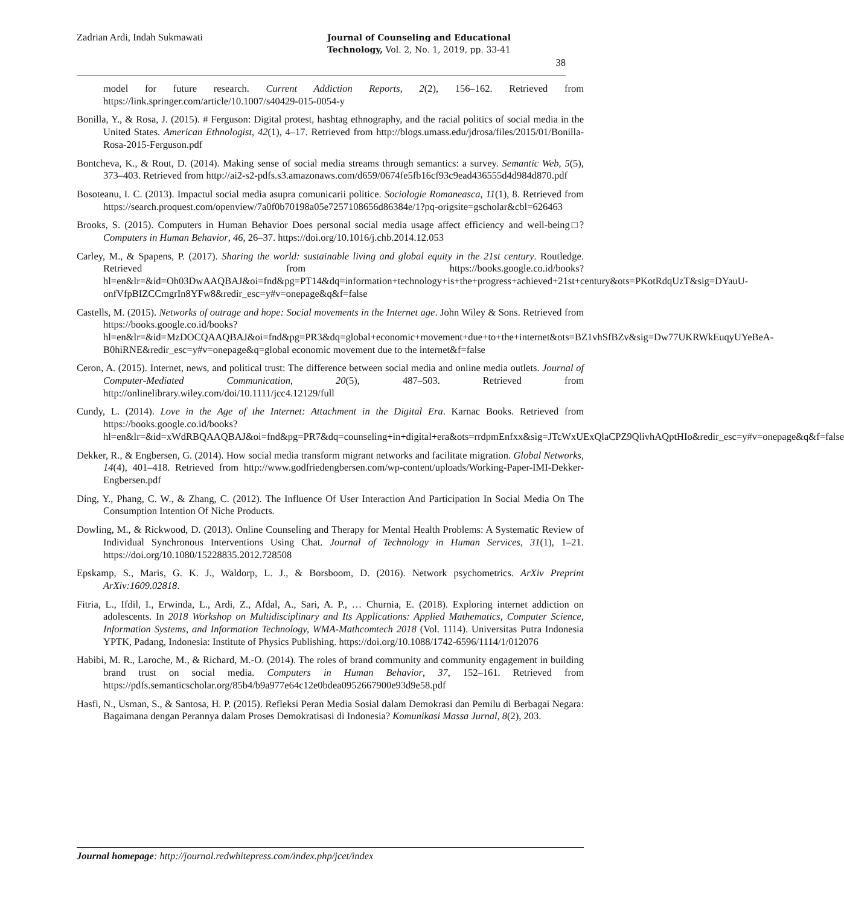Zadrian Ardi, Indah Sukmawati
Journal of Counseling and Educational Technology, Vol. 2, No. 1, 2019, pp. 33-41
38
model for future research. Current Addiction Reports, 2(2), 156–162. Retrieved from https://link.springer.com/article/10.1007/s40429-015-0054-y
Bonilla, Y., & Rosa, J. (2015). # Ferguson: Digital protest, hashtag ethnography, and the racial politics of social media in the United States. American Ethnologist, 42(1), 4–17. Retrieved from http://blogs.umass.edu/jdrosa/files/2015/01/Bonilla-Rosa-2015-Ferguson.pdf
Bontcheva, K., & Rout, D. (2014). Making sense of social media streams through semantics: a survey. Semantic Web, 5(5), 373–403. Retrieved from http://ai2-s2-pdfs.s3.amazonaws.com/d659/0674fe5fb16cf93c9ead436555d4d984d870.pdf
Bosoteanu, I. C. (2013). Impactul social media asupra comunicarii politice. Sociologie Romaneasca, 11(1), 8. Retrieved from https://search.proquest.com/openview/7a0f0b70198a05e7257108656d86384e/1?pq-origsite=gscholar&cbl=626463
Brooks, S. (2015). Computers in Human Behavior Does personal social media usage affect efficiency and well-being□? Computers in Human Behavior, 46, 26–37. https://doi.org/10.1016/j.chb.2014.12.053
Carley, M., & Spapens, P. (2017). Sharing the world: sustainable living and global equity in the 21st century. Routledge. Retrieved from https://books.google.co.id/books?hl=en&lr=&id=Oh03DwAAQBAJ&oi=fnd&pg=PT14&dq=information+technology+is+the+progress+achieved+21st+century&ots=PKotRdqUzT&sig=DYauU-onfVfpBIZCCmgrIn8YFw8&redir_esc=y#v=onepage&q&f=false
Castells, M. (2015). Networks of outrage and hope: Social movements in the Internet age. John Wiley & Sons. Retrieved from https://books.google.co.id/books?hl=en&lr=&id=MzDOCQAAQBAJ&oi=fnd&pg=PR3&dq=global+economic+movement+due+to+the+internet&ots=BZ1vhSfBZv&sig=Dw77UKRWkEuqyUYeBeA-B0hiRNE&redir_esc=y#v=onepage&q=global economic movement due to the internet&f=false
Ceron, A. (2015). Internet, news, and political trust: The difference between social media and online media outlets. Journal of Computer-Mediated Communication, 20(5), 487–503. Retrieved from http://onlinelibrary.wiley.com/doi/10.1111/jcc4.12129/full
Cundy, L. (2014). Love in the Age of the Internet: Attachment in the Digital Era. Karnac Books. Retrieved from https://books.google.co.id/books?hl=en&lr=&id=xWdRBQAAQBAJ&oi=fnd&pg=PR7&dq=counseling+in+digital+era&ots=rrdpmEnfxx&sig=JTcWxUExQlaCPZ9QlivhAQptHIo&redir_esc=y#v=onepage&q&f=false
Dekker, R., & Engbersen, G. (2014). How social media transform migrant networks and facilitate migration. Global Networks, 14(4), 401–418. Retrieved from http://www.godfriedengbersen.com/wp-content/uploads/Working-Paper-IMI-Dekker-Engbersen.pdf
Ding, Y., Phang, C. W., & Zhang, C. (2012). The Influence Of User Interaction And Participation In Social Media On The Consumption Intention Of Niche Products.
Dowling, M., & Rickwood, D. (2013). Online Counseling and Therapy for Mental Health Problems: A Systematic Review of Individual Synchronous Interventions Using Chat. Journal of Technology in Human Services, 31(1), 1–21. https://doi.org/10.1080/15228835.2012.728508
Epskamp, S., Maris, G. K. J., Waldorp, L. J., & Borsboom, D. (2016). Network psychometrics. ArXiv Preprint ArXiv:1609.02818.
Fitria, L., Ifdil, I., Erwinda, L., Ardi, Z., Afdal, A., Sari, A. P., … Churnia, E. (2018). Exploring internet addiction on adolescents. In 2018 Workshop on Multidisciplinary and Its Applications: Applied Mathematics, Computer Science, Information Systems, and Information Technology, WMA-Mathcomtech 2018 (Vol. 1114). Universitas Putra Indonesia YPTK, Padang, Indonesia: Institute of Physics Publishing. https://doi.org/10.1088/1742-6596/1114/1/012076
Habibi, M. R., Laroche, M., & Richard, M.-O. (2014). The roles of brand community and community engagement in building brand trust on social media. Computers in Human Behavior, 37, 152–161. Retrieved from https://pdfs.semanticscholar.org/85b4/b9a977e64c12e0bdea0952667900e93d9e58.pdf
Hasfi, N., Usman, S., & Santosa, H. P. (2015). Refleksi Peran Media Sosial dalam Demokrasi dan Pemilu di Berbagai Negara: Bagaimana dengan Perannya dalam Proses Demokratisasi di Indonesia? Komunikasi Massa Jurnal, 8(2), 203.
Journal homepage: http://journal.redwhitepress.com/index.php/jcet/index